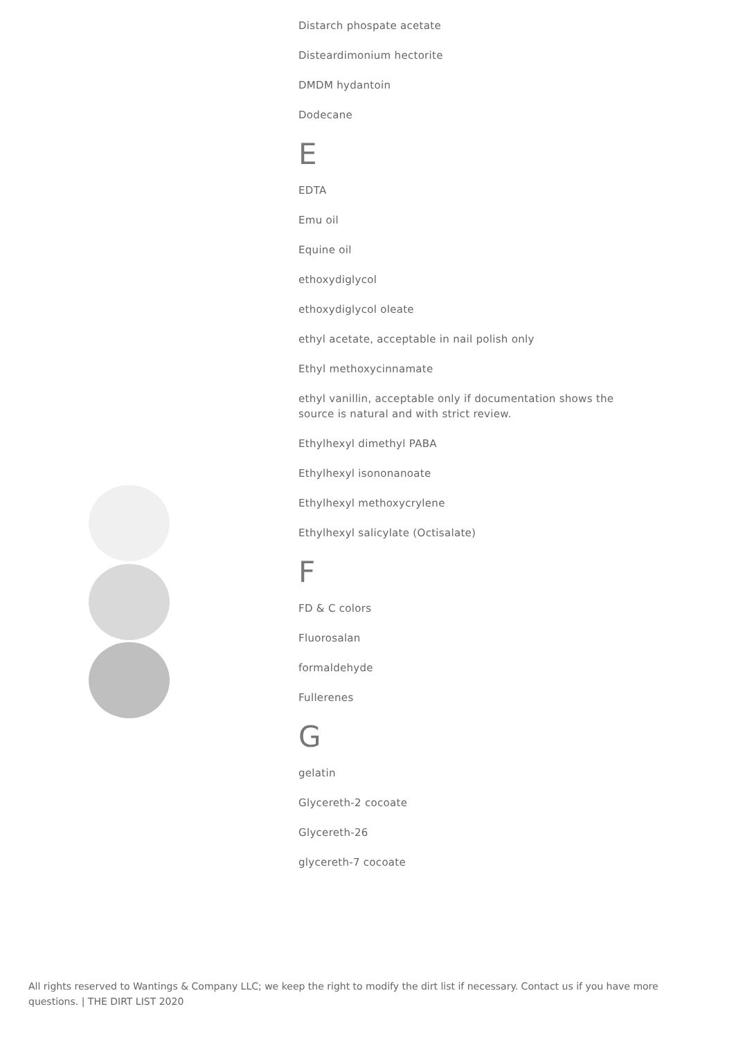Distarch phospate acetate
Disteardimonium hectorite
DMDM hydantoin
Dodecane
E
EDTA
Emu oil
Equine oil
ethoxydiglycol
ethoxydiglycol oleate
ethyl acetate, acceptable in nail polish only
Ethyl methoxycinnamate
ethyl vanillin, acceptable only if documentation shows the source is natural and with strict review.
Ethylhexyl dimethyl PABA
Ethylhexyl isononanoate
Ethylhexyl methoxycrylene
Ethylhexyl salicylate (Octisalate)
F
FD & C colors
Fluorosalan
formaldehyde
Fullerenes
G
gelatin
Glycereth-2 cocoate
Glycereth-26
glycereth-7 cocoate
All rights reserved to Wantings & Company LLC; we keep the right to modify the dirt list if necessary. Contact us if you have more questions. | THE DIRT LIST 2020